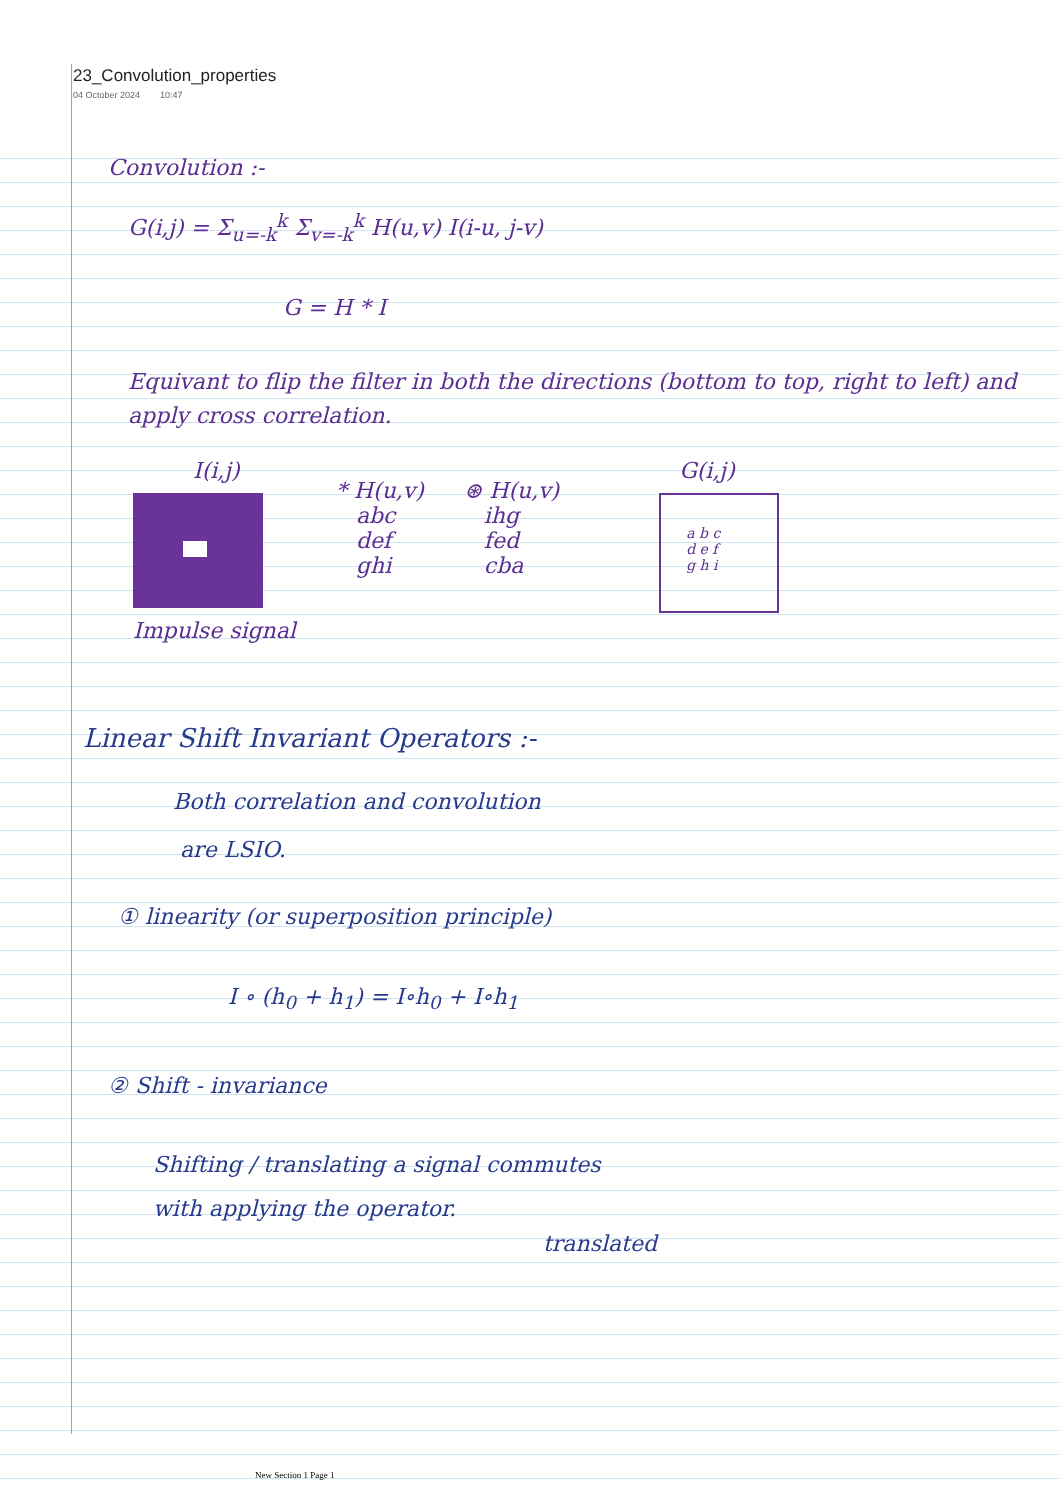23_Convolution_properties
04 October 2024 10:47
Convolution :-
G(i,j) = Σ<sub>u=-k</sub><sup>k</sup> Σ<sub>v=-k</sub><sup>k</sup> H(u,v) I(i-u, j-v)
G = H * I
Equivant to flip the filter in both the directions (bottom to top, right to left) and apply cross correlation.
I(i,j)
Impulse signal
* H(u,v)
abc
def
ghi
⊛ H(u,v)
ihg
fed
cba
G(i,j)
a b c
d e f
g h i
Linear Shift Invariant Operators :-
Both correlation and convolution
are LSIO.
① linearity (or superposition principle)
I ∘ (h<sub>0</sub> + h<sub>1</sub>) = I∘h<sub>0</sub> + I∘h<sub>1</sub>
② Shift - invariance
Shifting / translating a signal commutes
with applying the operator.
translated
New Section 1 Page 1